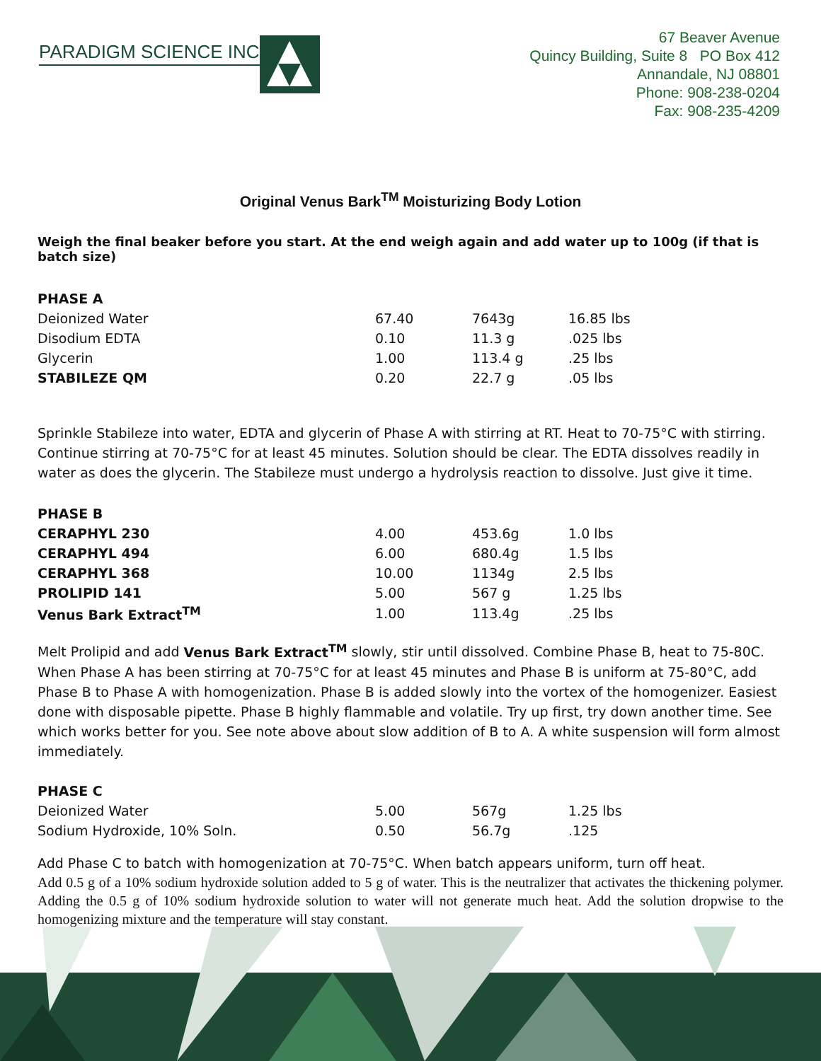PARADIGM SCIENCE INC
67 Beaver Avenue
Quincy Building, Suite 8 PO Box 412
Annandale, NJ 08801
Phone: 908-238-0204
Fax: 908-235-4209
Original Venus Bark<sup>TM</sup> Moisturizing Body Lotion
Weigh the final beaker before you start. At the end weigh again and add water up to 100g (if that is batch size)
| PHASE A | | | |
| Deionized Water | 67.40 | 7643g | 16.85 lbs |
| Disodium EDTA | 0.10 | 11.3 g | .025 lbs |
| Glycerin | 1.00 | 113.4 g | .25 lbs |
| STABILEZE QM | 0.20 | 22.7 g | .05 lbs |
Sprinkle Stabileze into water, EDTA and glycerin of Phase A with stirring at RT. Heat to 70-75°C with stirring. Continue stirring at 70-75°C for at least 45 minutes. Solution should be clear. The EDTA dissolves readily in water as does the glycerin. The Stabileze must undergo a hydrolysis reaction to dissolve. Just give it time.
| PHASE B | | | |
| CERAPHYL 230 | 4.00 | 453.6g | 1.0 lbs |
| CERAPHYL 494 | 6.00 | 680.4g | 1.5 lbs |
| CERAPHYL 368 | 10.00 | 1134g | 2.5 lbs |
| PROLIPID 141 | 5.00 | 567 g | 1.25 lbs |
| Venus Bark Extract<sup>TM</sup> | 1.00 | 113.4g | .25 lbs |
Melt Prolipid and add Venus Bark Extract<sup>TM</sup> slowly, stir until dissolved. Combine Phase B, heat to 75-80C. When Phase A has been stirring at 70-75°C for at least 45 minutes and Phase B is uniform at 75-80°C, add Phase B to Phase A with homogenization. Phase B is added slowly into the vortex of the homogenizer. Easiest done with disposable pipette. Phase B highly flammable and volatile. Try up first, try down another time. See which works better for you. See note above about slow addition of B to A. A white suspension will form almost immediately.
| PHASE C | | | |
| Deionized Water | 5.00 | 567g | 1.25 lbs |
| Sodium Hydroxide, 10% Soln. | 0.50 | 56.7g | .125 |
Add Phase C to batch with homogenization at 70-75°C. When batch appears uniform, turn off heat.
Add 0.5 g of a 10% sodium hydroxide solution added to 5 g of water. This is the neutralizer that activates the thickening polymer. Adding the 0.5 g of 10% sodium hydroxide solution to water will not generate much heat. Add the solution dropwise to the homogenizing mixture and the temperature will stay constant.